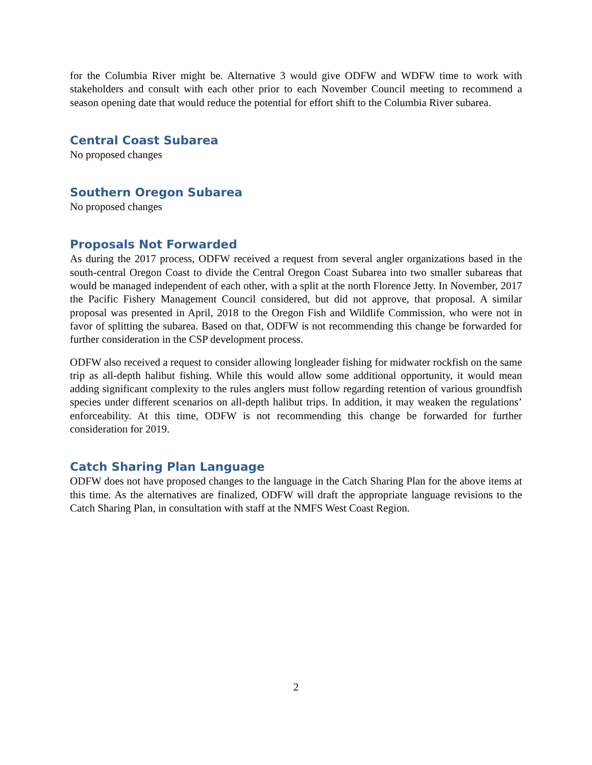for the Columbia River might be. Alternative 3 would give ODFW and WDFW time to work with stakeholders and consult with each other prior to each November Council meeting to recommend a season opening date that would reduce the potential for effort shift to the Columbia River subarea.
Central Coast Subarea
No proposed changes
Southern Oregon Subarea
No proposed changes
Proposals Not Forwarded
As during the 2017 process, ODFW received a request from several angler organizations based in the south-central Oregon Coast to divide the Central Oregon Coast Subarea into two smaller subareas that would be managed independent of each other, with a split at the north Florence Jetty. In November, 2017 the Pacific Fishery Management Council considered, but did not approve, that proposal. A similar proposal was presented in April, 2018 to the Oregon Fish and Wildlife Commission, who were not in favor of splitting the subarea. Based on that, ODFW is not recommending this change be forwarded for further consideration in the CSP development process.
ODFW also received a request to consider allowing longleader fishing for midwater rockfish on the same trip as all-depth halibut fishing. While this would allow some additional opportunity, it would mean adding significant complexity to the rules anglers must follow regarding retention of various groundfish species under different scenarios on all-depth halibut trips. In addition, it may weaken the regulations’ enforceability. At this time, ODFW is not recommending this change be forwarded for further consideration for 2019.
Catch Sharing Plan Language
ODFW does not have proposed changes to the language in the Catch Sharing Plan for the above items at this time. As the alternatives are finalized, ODFW will draft the appropriate language revisions to the Catch Sharing Plan, in consultation with staff at the NMFS West Coast Region.
2